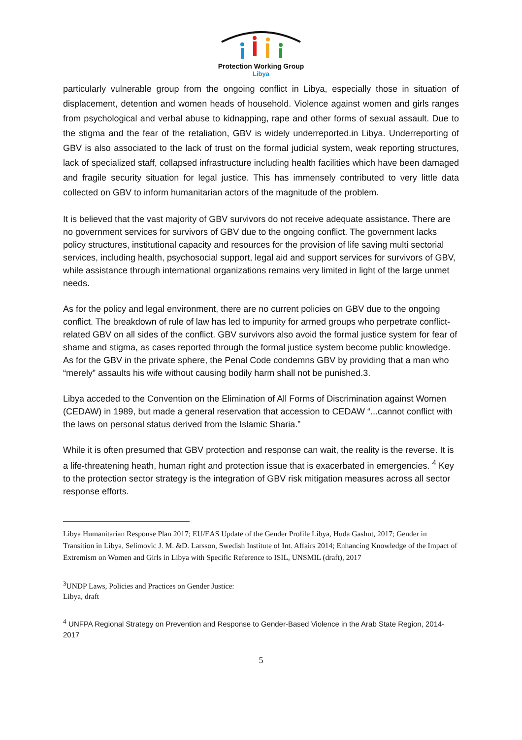Protection Working Group
Libya
particularly vulnerable group from the ongoing conflict in Libya, especially those in situation of displacement, detention and women heads of household. Violence against women and girls ranges from psychological and verbal abuse to kidnapping, rape and other forms of sexual assault. Due to the stigma and the fear of the retaliation, GBV is widely underreported.in Libya. Underreporting of GBV is also associated to the lack of trust on the formal judicial system, weak reporting structures, lack of specialized staff, collapsed infrastructure including health facilities which have been damaged and fragile security situation for legal justice. This has immensely contributed to very little data collected on GBV to inform humanitarian actors of the magnitude of the problem.
It is believed that the vast majority of GBV survivors do not receive adequate assistance. There are no government services for survivors of GBV due to the ongoing conflict. The government lacks policy structures, institutional capacity and resources for the provision of life saving multi sectorial services, including health, psychosocial support, legal aid and support services for survivors of GBV, while assistance through international organizations remains very limited in light of the large unmet needs.
As for the policy and legal environment, there are no current policies on GBV due to the ongoing conflict. The breakdown of rule of law has led to impunity for armed groups who perpetrate conflict-related GBV on all sides of the conflict. GBV survivors also avoid the formal justice system for fear of shame and stigma, as cases reported through the formal justice system become public knowledge. As for the GBV in the private sphere, the Penal Code condemns GBV by providing that a man who “merely” assaults his wife without causing bodily harm shall not be punished.3.
Libya acceded to the Convention on the Elimination of All Forms of Discrimination against Women (CEDAW) in 1989, but made a general reservation that accession to CEDAW “...cannot conflict with the laws on personal status derived from the Islamic Sharia.”
While it is often presumed that GBV protection and response can wait, the reality is the reverse. It is a life-threatening heath, human right and protection issue that is exacerbated in emergencies. <sup>4</sup> Key to the protection sector strategy is the integration of GBV risk mitigation measures across all sector response efforts.
Libya Humanitarian Response Plan 2017; EU/EAS Update of the Gender Profile Libya, Huda Gashut, 2017; Gender in Transition in Libya, Selimovic J. M. &D. Larsson, Swedish Institute of Int. Affairs 2014; Enhancing Knowledge of the Impact of Extremism on Women and Girls in Libya with Specific Reference to ISIL, UNSMIL (draft), 2017
<sup>3</sup> UNDP Laws, Policies and Practices on Gender Justice:
Libya, draft
<sup>4</sup> UNFPA Regional Strategy on Prevention and Response to Gender-Based Violence in the Arab State Region, 2014-2017
5